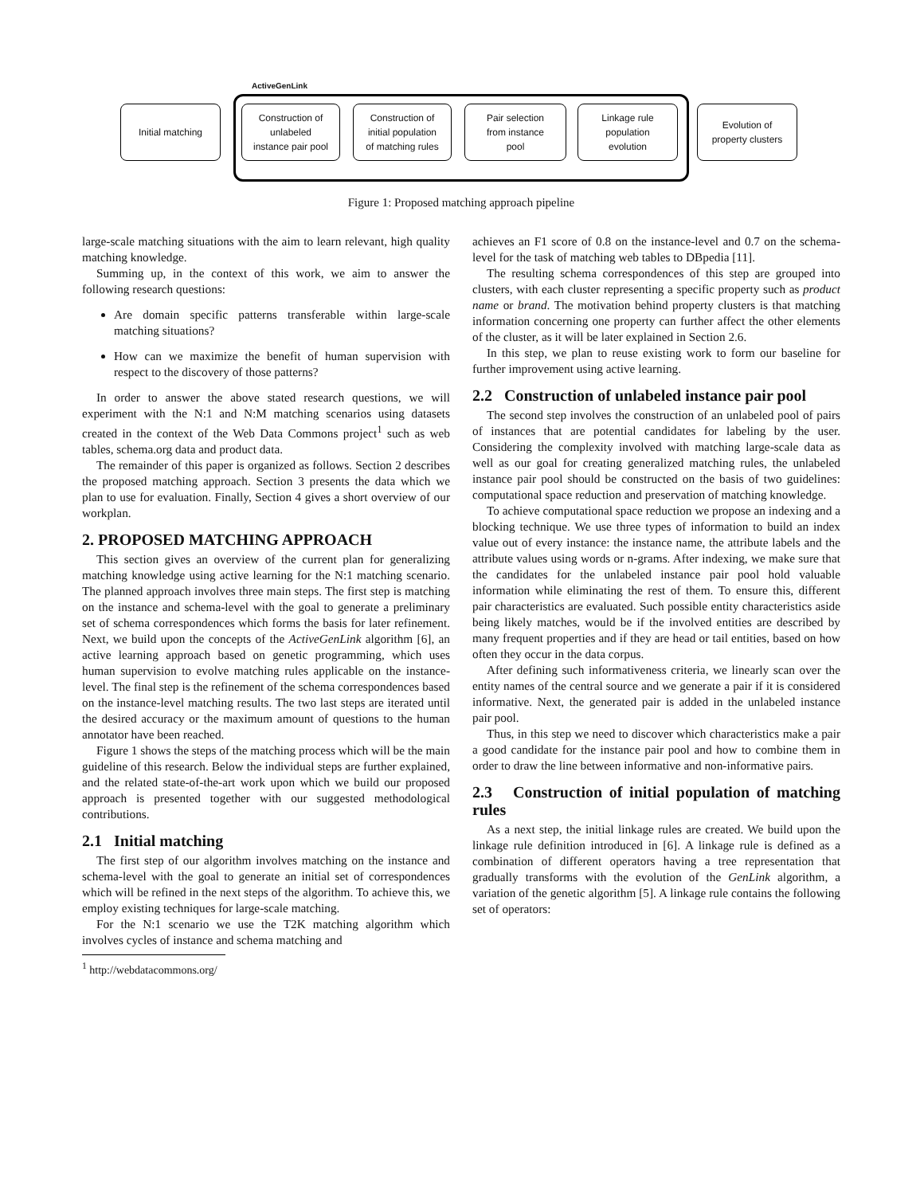ActiveGenLink
Initial matching
Construction of
unlabeled
instance pair pool
Construction of
initial population
of matching rules
Pair selection
from instance
pool
Linkage rule
population
evolution
Evolution of
property clusters
Figure 1: Proposed matching approach pipeline
large-scale matching situations with the aim to learn relevant, high quality matching knowledge.
Summing up, in the context of this work, we aim to answer the following research questions:
Are domain specific patterns transferable within large-scale matching situations?
How can we maximize the benefit of human supervision with respect to the discovery of those patterns?
In order to answer the above stated research questions, we will experiment with the N:1 and N:M matching scenarios using datasets created in the context of the Web Data Commons project<sup>1</sup> such as web tables, schema.org data and product data.
The remainder of this paper is organized as follows. Section 2 describes the proposed matching approach. Section 3 presents the data which we plan to use for evaluation. Finally, Section 4 gives a short overview of our workplan.
2. PROPOSED MATCHING APPROACH
This section gives an overview of the current plan for generalizing matching knowledge using active learning for the N:1 matching scenario. The planned approach involves three main steps. The first step is matching on the instance and schema-level with the goal to generate a preliminary set of schema correspondences which forms the basis for later refinement. Next, we build upon the concepts of the ActiveGenLink algorithm [6], an active learning approach based on genetic programming, which uses human supervision to evolve matching rules applicable on the instance-level. The final step is the refinement of the schema correspondences based on the instance-level matching results. The two last steps are iterated until the desired accuracy or the maximum amount of questions to the human annotator have been reached.
Figure 1 shows the steps of the matching process which will be the main guideline of this research. Below the individual steps are further explained, and the related state-of-the-art work upon which we build our proposed approach is presented together with our suggested methodological contributions.
2.1 Initial matching
The first step of our algorithm involves matching on the instance and schema-level with the goal to generate an initial set of correspondences which will be refined in the next steps of the algorithm. To achieve this, we employ existing techniques for large-scale matching.
For the N:1 scenario we use the T2K matching algorithm which involves cycles of instance and schema matching and
<sup>1</sup> http://webdatacommons.org/
achieves an F1 score of 0.8 on the instance-level and 0.7 on the schema-level for the task of matching web tables to DBpedia [11].
The resulting schema correspondences of this step are grouped into clusters, with each cluster representing a specific property such as product name or brand. The motivation behind property clusters is that matching information concerning one property can further affect the other elements of the cluster, as it will be later explained in Section 2.6.
In this step, we plan to reuse existing work to form our baseline for further improvement using active learning.
2.2 Construction of unlabeled instance pair pool
The second step involves the construction of an unlabeled pool of pairs of instances that are potential candidates for labeling by the user. Considering the complexity involved with matching large-scale data as well as our goal for creating generalized matching rules, the unlabeled instance pair pool should be constructed on the basis of two guidelines: computational space reduction and preservation of matching knowledge.
To achieve computational space reduction we propose an indexing and a blocking technique. We use three types of information to build an index value out of every instance: the instance name, the attribute labels and the attribute values using words or n-grams. After indexing, we make sure that the candidates for the unlabeled instance pair pool hold valuable information while eliminating the rest of them. To ensure this, different pair characteristics are evaluated. Such possible entity characteristics aside being likely matches, would be if the involved entities are described by many frequent properties and if they are head or tail entities, based on how often they occur in the data corpus.
After defining such informativeness criteria, we linearly scan over the entity names of the central source and we generate a pair if it is considered informative. Next, the generated pair is added in the unlabeled instance pair pool.
Thus, in this step we need to discover which characteristics make a pair a good candidate for the instance pair pool and how to combine them in order to draw the line between informative and non-informative pairs.
2.3 Construction of initial population of matching rules
As a next step, the initial linkage rules are created. We build upon the linkage rule definition introduced in [6]. A linkage rule is defined as a combination of different operators having a tree representation that gradually transforms with the evolution of the GenLink algorithm, a variation of the genetic algorithm [5]. A linkage rule contains the following set of operators: